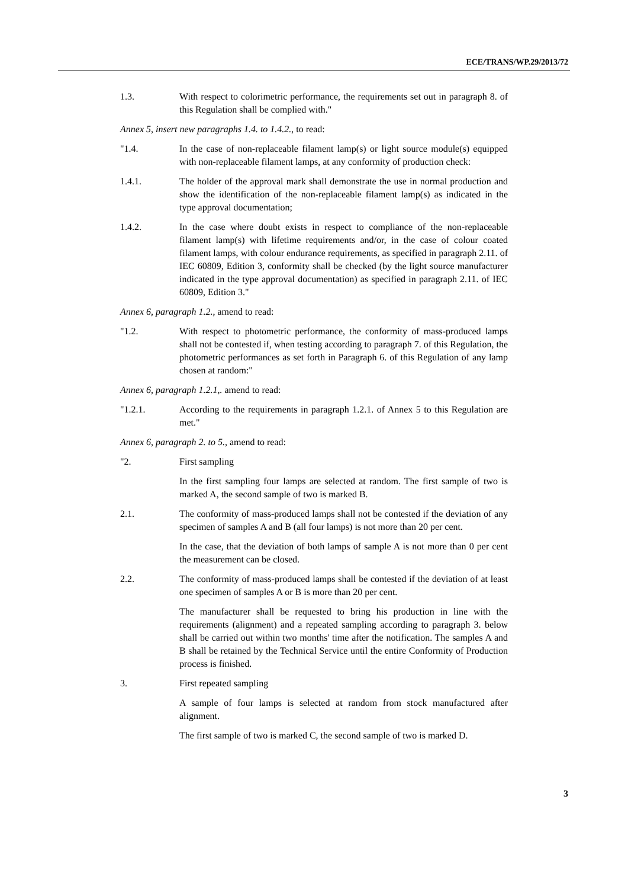ECE/TRANS/WP.29/2013/72
1.3. With respect to colorimetric performance, the requirements set out in paragraph 8. of this Regulation shall be complied with."
Annex 5, insert new paragraphs 1.4. to 1.4.2., to read:
"1.4. In the case of non-replaceable filament lamp(s) or light source module(s) equipped with non-replaceable filament lamps, at any conformity of production check:
1.4.1. The holder of the approval mark shall demonstrate the use in normal production and show the identification of the non-replaceable filament lamp(s) as indicated in the type approval documentation;
1.4.2. In the case where doubt exists in respect to compliance of the non-replaceable filament lamp(s) with lifetime requirements and/or, in the case of colour coated filament lamps, with colour endurance requirements, as specified in paragraph 2.11. of IEC 60809, Edition 3, conformity shall be checked (by the light source manufacturer indicated in the type approval documentation) as specified in paragraph 2.11. of IEC 60809, Edition 3."
Annex 6, paragraph 1.2., amend to read:
"1.2. With respect to photometric performance, the conformity of mass-produced lamps shall not be contested if, when testing according to paragraph 7. of this Regulation, the photometric performances as set forth in Paragraph 6. of this Regulation of any lamp chosen at random:"
Annex 6, paragraph 1.2.1,. amend to read:
"1.2.1. According to the requirements in paragraph 1.2.1. of Annex 5 to this Regulation are met."
Annex 6, paragraph 2. to 5., amend to read:
"2. First sampling
In the first sampling four lamps are selected at random. The first sample of two is marked A, the second sample of two is marked B.
2.1. The conformity of mass-produced lamps shall not be contested if the deviation of any specimen of samples A and B (all four lamps) is not more than 20 per cent.
In the case, that the deviation of both lamps of sample A is not more than 0 per cent the measurement can be closed.
2.2. The conformity of mass-produced lamps shall be contested if the deviation of at least one specimen of samples A or B is more than 20 per cent.
The manufacturer shall be requested to bring his production in line with the requirements (alignment) and a repeated sampling according to paragraph 3. below shall be carried out within two months' time after the notification. The samples A and B shall be retained by the Technical Service until the entire Conformity of Production process is finished.
3. First repeated sampling
A sample of four lamps is selected at random from stock manufactured after alignment.
The first sample of two is marked C, the second sample of two is marked D.
3